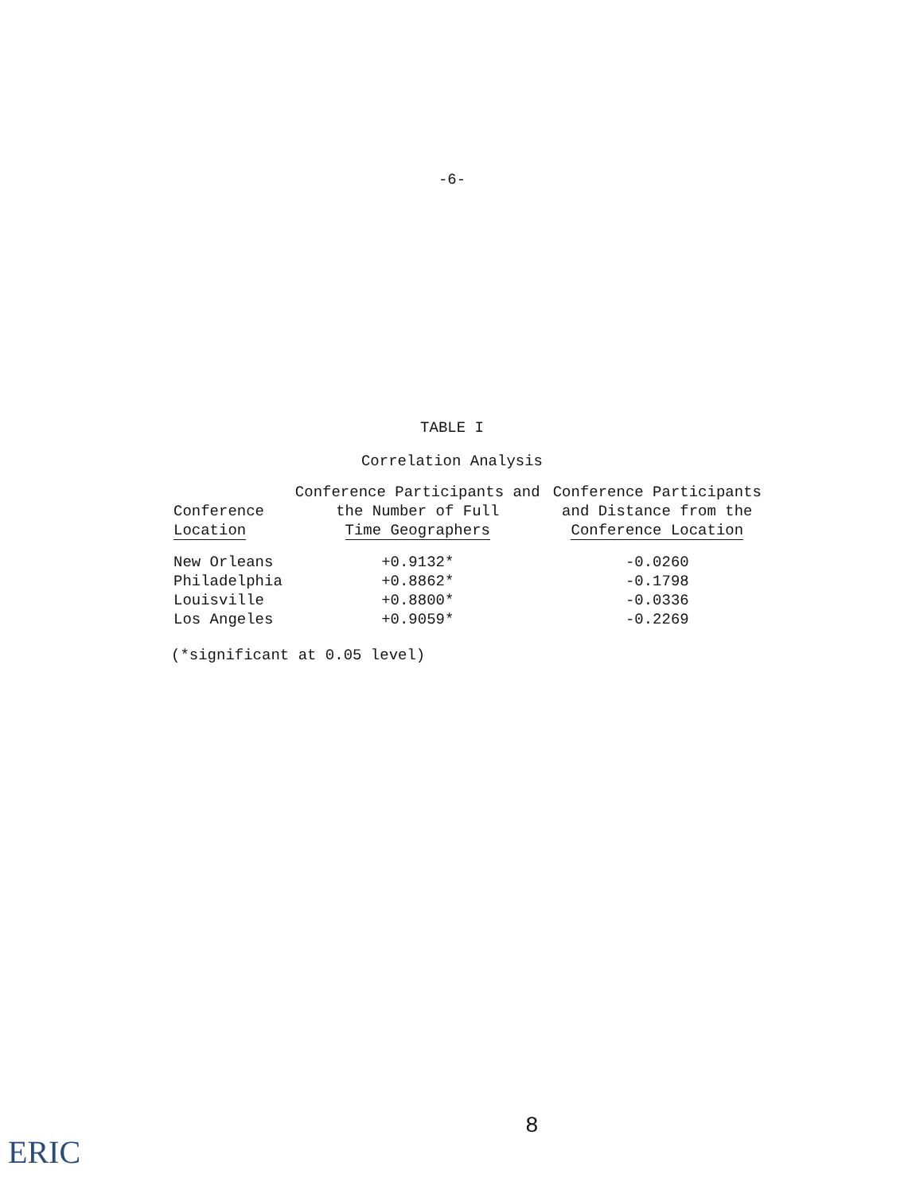-6-
TABLE I
Correlation Analysis
| Conference Location | Conference Participants and the Number of Full Time Geographers | Conference Participants and Distance from the Conference Location |
| --- | --- | --- |
| New Orleans | +0.9132* | -0.0260 |
| Philadelphia | +0.8862* | -0.1798 |
| Louisville | +0.8800* | -0.0336 |
| Los Angeles | +0.9059* | -0.2269 |
(*significant at 0.05 level)
8
ERIC